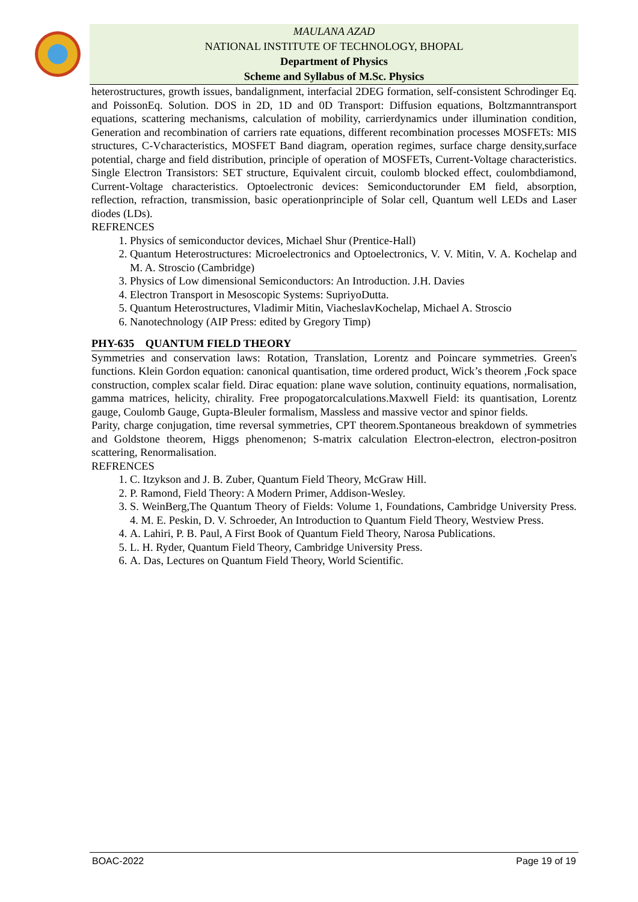MAULANA AZAD
NATIONAL INSTITUTE OF TECHNOLOGY, BHOPAL
Department of Physics
Scheme and Syllabus of M.Sc. Physics
heterostructures, growth issues, bandalignment, interfacial 2DEG formation, self-consistent Schrodinger Eq. and PoissonEq. Solution. DOS in 2D, 1D and 0D Transport: Diffusion equations, Boltzmanntransport equations, scattering mechanisms, calculation of mobility, carrierdynamics under illumination condition, Generation and recombination of carriers rate equations, different recombination processes MOSFETs: MIS structures, C-Vcharacteristics, MOSFET Band diagram, operation regimes, surface charge density,surface potential, charge and field distribution, principle of operation of MOSFETs, Current-Voltage characteristics. Single Electron Transistors: SET structure, Equivalent circuit, coulomb blocked effect, coulombdiamond, Current-Voltage characteristics. Optoelectronic devices: Semiconductorunder EM field, absorption, reflection, refraction, transmission, basic operationprinciple of Solar cell, Quantum well LEDs and Laser diodes (LDs).
REFRENCES
1. Physics of semiconductor devices, Michael Shur (Prentice-Hall)
2. Quantum Heterostructures: Microelectronics and Optoelectronics, V. V. Mitin, V. A. Kochelap and M. A. Stroscio (Cambridge)
3. Physics of Low dimensional Semiconductors: An Introduction. J.H. Davies
4. Electron Transport in Mesoscopic Systems: SupriyoDutta.
5. Quantum Heterostructures, Vladimir Mitin, ViacheslavKochelap, Michael A. Stroscio
6. Nanotechnology (AIP Press: edited by Gregory Timp)
PHY-635 QUANTUM FIELD THEORY
Symmetries and conservation laws: Rotation, Translation, Lorentz and Poincare symmetries. Green's functions. Klein Gordon equation: canonical quantisation, time ordered product, Wick’s theorem ,Fock space construction, complex scalar field. Dirac equation: plane wave solution, continuity equations, normalisation, gamma matrices, helicity, chirality. Free propogatorcalculations.Maxwell Field: its quantisation, Lorentz gauge, Coulomb Gauge, Gupta-Bleuler formalism, Massless and massive vector and spinor fields.
Parity, charge conjugation, time reversal symmetries, CPT theorem.Spontaneous breakdown of symmetries and Goldstone theorem, Higgs phenomenon; S-matrix calculation Electron-electron, electron-positron scattering, Renormalisation.
REFRENCES
1. C. Itzykson and J. B. Zuber, Quantum Field Theory, McGraw Hill.
2. P. Ramond, Field Theory: A Modern Primer, Addison-Wesley.
3. S. WeinBerg,The Quantum Theory of Fields: Volume 1, Foundations, Cambridge University Press. 4. M. E. Peskin, D. V. Schroeder, An Introduction to Quantum Field Theory, Westview Press.
4. A. Lahiri, P. B. Paul, A First Book of Quantum Field Theory, Narosa Publications.
5. L. H. Ryder, Quantum Field Theory, Cambridge University Press.
6. A. Das, Lectures on Quantum Field Theory, World Scientific.
BOAC-2022 Page 19 of 19